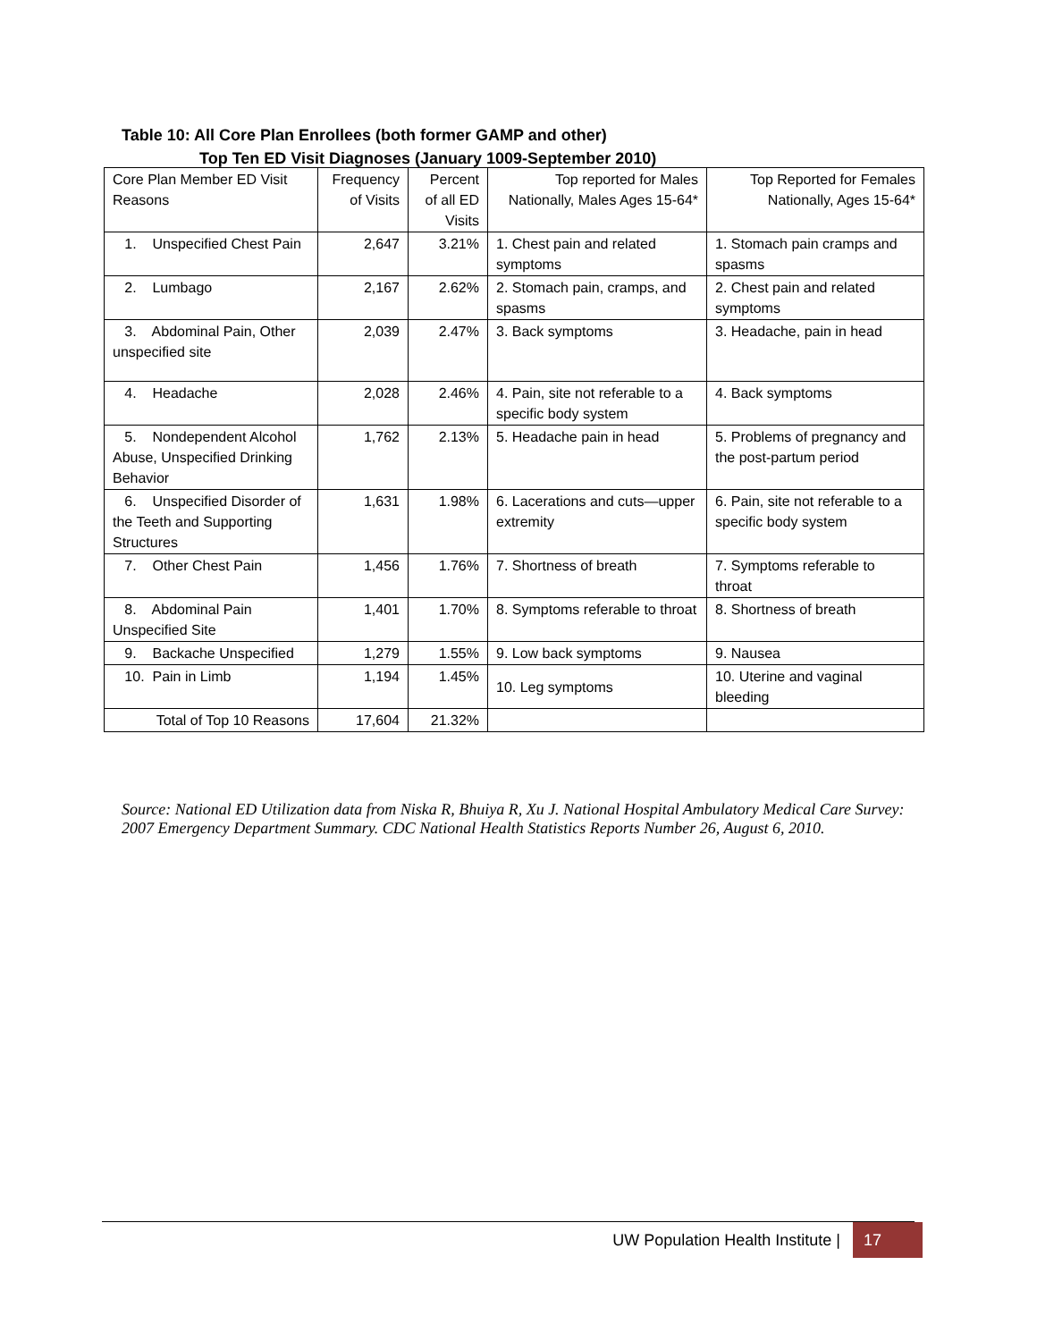Table 10: All Core Plan Enrollees (both former GAMP and other)
Top Ten ED Visit Diagnoses (January 1009-September 2010)
| Core Plan Member ED Visit Reasons | Frequency of Visits | Percent of all ED Visits | Top reported for Males Nationally, Males Ages 15-64* | Top Reported for Females Nationally, Ages 15-64* |
| --- | --- | --- | --- | --- |
| 1. Unspecified Chest Pain | 2,647 | 3.21% | 1. Chest pain and related symptoms | 1. Stomach pain cramps and spasms |
| 2. Lumbago | 2,167 | 2.62% | 2. Stomach pain, cramps, and spasms | 2. Chest pain and related symptoms |
| 3. Abdominal Pain, Other unspecified site | 2,039 | 2.47% | 3. Back symptoms | 3. Headache, pain in head |
| 4. Headache | 2,028 | 2.46% | 4. Pain, site not referable to a specific body system | 4. Back symptoms |
| 5. Nondependent Alcohol Abuse, Unspecified Drinking Behavior | 1,762 | 2.13% | 5. Headache pain in head | 5. Problems of pregnancy and the post-partum period |
| 6. Unspecified Disorder of the Teeth and Supporting Structures | 1,631 | 1.98% | 6. Lacerations and cuts—upper extremity | 6. Pain, site not referable to a specific body system |
| 7. Other Chest Pain | 1,456 | 1.76% | 7. Shortness of breath | 7. Symptoms referable to throat |
| 8. Abdominal Pain Unspecified Site | 1,401 | 1.70% | 8. Symptoms referable to throat | 8. Shortness of breath |
| 9. Backache Unspecified | 1,279 | 1.55% | 9. Low back symptoms | 9. Nausea |
| 10. Pain in Limb | 1,194 | 1.45% | 10. Leg symptoms | 10. Uterine and vaginal bleeding |
| Total of Top 10 Reasons | 17,604 | 21.32% | | |
Source: National ED Utilization data from Niska R, Bhuiya R, Xu J. National Hospital Ambulatory Medical Care Survey: 2007 Emergency Department Summary. CDC National Health Statistics Reports Number 26, August 6, 2010.
UW Population Health Institute | 17